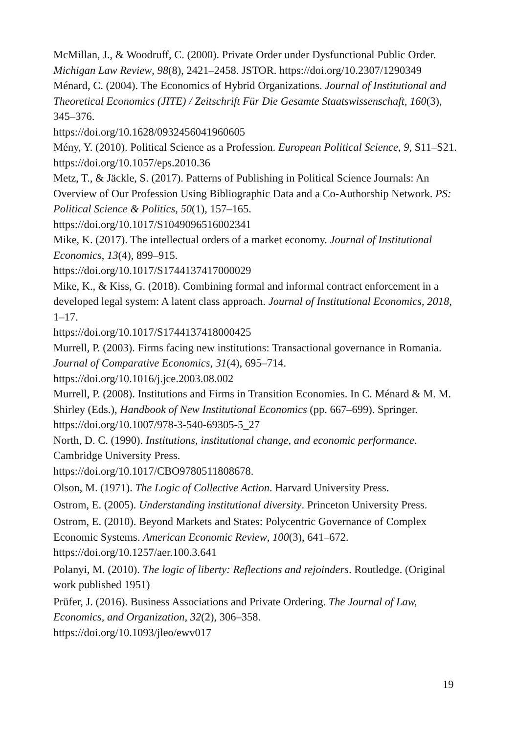McMillan, J., & Woodruff, C. (2000). Private Order under Dysfunctional Public Order. Michigan Law Review, 98(8), 2421–2458. JSTOR. https://doi.org/10.2307/1290349
Ménard, C. (2004). The Economics of Hybrid Organizations. Journal of Institutional and Theoretical Economics (JITE) / Zeitschrift Für Die Gesamte Staatswissenschaft, 160(3), 345–376.
https://doi.org/10.1628/0932456041960605
Mény, Y. (2010). Political Science as a Profession. European Political Science, 9, S11–S21. https://doi.org/10.1057/eps.2010.36
Metz, T., & Jäckle, S. (2017). Patterns of Publishing in Political Science Journals: An Overview of Our Profession Using Bibliographic Data and a Co-Authorship Network. PS: Political Science & Politics, 50(1), 157–165.
https://doi.org/10.1017/S1049096516002341
Mike, K. (2017). The intellectual orders of a market economy. Journal of Institutional Economics, 13(4), 899–915.
https://doi.org/10.1017/S1744137417000029
Mike, K., & Kiss, G. (2018). Combining formal and informal contract enforcement in a developed legal system: A latent class approach. Journal of Institutional Economics, 2018, 1–17.
https://doi.org/10.1017/S1744137418000425
Murrell, P. (2003). Firms facing new institutions: Transactional governance in Romania. Journal of Comparative Economics, 31(4), 695–714.
https://doi.org/10.1016/j.jce.2003.08.002
Murrell, P. (2008). Institutions and Firms in Transition Economies. In C. Ménard & M. M. Shirley (Eds.), Handbook of New Institutional Economics (pp. 667–699). Springer. https://doi.org/10.1007/978-3-540-69305-5_27
North, D. C. (1990). Institutions, institutional change, and economic performance. Cambridge University Press.
https://doi.org/10.1017/CBO9780511808678.
Olson, M. (1971). The Logic of Collective Action. Harvard University Press.
Ostrom, E. (2005). Understanding institutional diversity. Princeton University Press.
Ostrom, E. (2010). Beyond Markets and States: Polycentric Governance of Complex Economic Systems. American Economic Review, 100(3), 641–672. https://doi.org/10.1257/aer.100.3.641
Polanyi, M. (2010). The logic of liberty: Reflections and rejoinders. Routledge. (Original work published 1951)
Prüfer, J. (2016). Business Associations and Private Ordering. The Journal of Law, Economics, and Organization, 32(2), 306–358.
https://doi.org/10.1093/jleo/ewv017
19